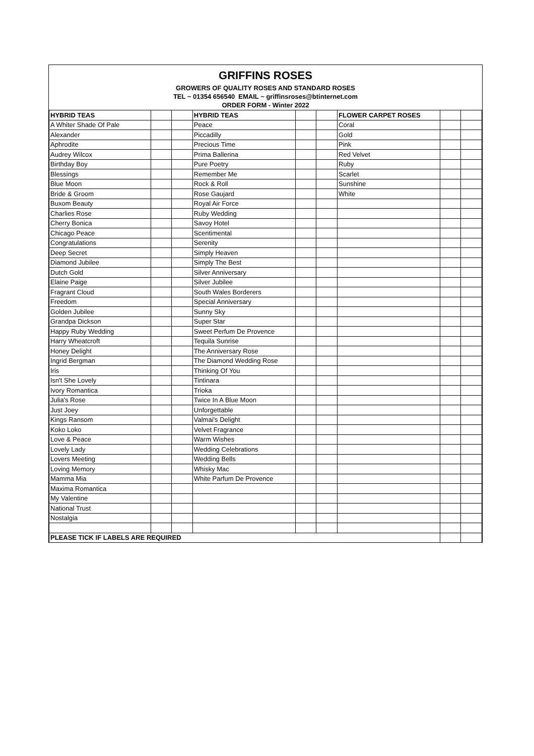GRIFFINS ROSES
GROWERS OF QUALITY ROSES AND STANDARD ROSES
TEL ~ 01354 656540 EMAIL ~ griffinsroses@btinternet.com
ORDER FORM - Winter 2022
| HYBRID TEAS | | | HYBRID TEAS | | | FLOWER CARPET ROSES | | |
| A Whiter Shade Of Pale | | | Peace | | | Coral | | |
| Alexander | | | Piccadilly | | | Gold | | |
| Aphrodite | | | Precious Time | | | Pink | | |
| Audrey Wilcox | | | Prima Ballerina | | | Red Velvet | | |
| Birthday Boy | | | Pure Poetry | | | Ruby | | |
| Blessings | | | Remember Me | | | Scarlet | | |
| Blue Moon | | | Rock & Roll | | | Sunshine | | |
| Bride & Groom | | | Rose Gaujard | | | White | | |
| Buxom Beauty | | | Royal Air Force | | | | | |
| Charlies Rose | | | Ruby Wedding | | | | | |
| Cherry Bonica | | | Savoy Hotel | | | | | |
| Chicago Peace | | | Scentimental | | | | | |
| Congratulations | | | Serenity | | | | | |
| Deep Secret | | | Simply Heaven | | | | | |
| Diamond Jubilee | | | Simply The Best | | | | | |
| Dutch Gold | | | Silver Anniversary | | | | | |
| Elaine Paige | | | Silver Jubilee | | | | | |
| Fragrant Cloud | | | South Wales Borderers | | | | | |
| Freedom | | | Special Anniversary | | | | | |
| Golden Jubilee | | | Sunny Sky | | | | | |
| Grandpa Dickson | | | Super Star | | | | | |
| Happy Ruby Wedding | | | Sweet Perfum De Provence | | | | | |
| Harry Wheatcroft | | | Tequila Sunrise | | | | | |
| Honey Delight | | | The Anniversary Rose | | | | | |
| Ingrid Bergman | | | The Diamond Wedding Rose | | | | | |
| Iris | | | Thinking Of You | | | | | |
| Isn't She Lovely | | | Tintinara | | | | | |
| Ivory Romantica | | | Trioka | | | | | |
| Julia's Rose | | | Twice In A Blue Moon | | | | | |
| Just Joey | | | Unforgettable | | | | | |
| Kings Ransom | | | Valmai's Delight | | | | | |
| Koko Loko | | | Velvet Fragrance | | | | | |
| Love & Peace | | | Warm Wishes | | | | | |
| Lovely Lady | | | Wedding Celebrations | | | | | |
| Lovers Meeting | | | Wedding Bells | | | | | |
| Loving Memory | | | Whisky Mac | | | | | |
| Mamma Mia | | | White Parfum De Provence | | | | | |
| Maxima Romantica | | | | | | | | |
| My Valentine | | | | | | | | |
| National Trust | | | | | | | | |
| Nostalgia | | | | | | | | |
| PLEASE TICK IF LABELS ARE REQUIRED | | | | | | | | |